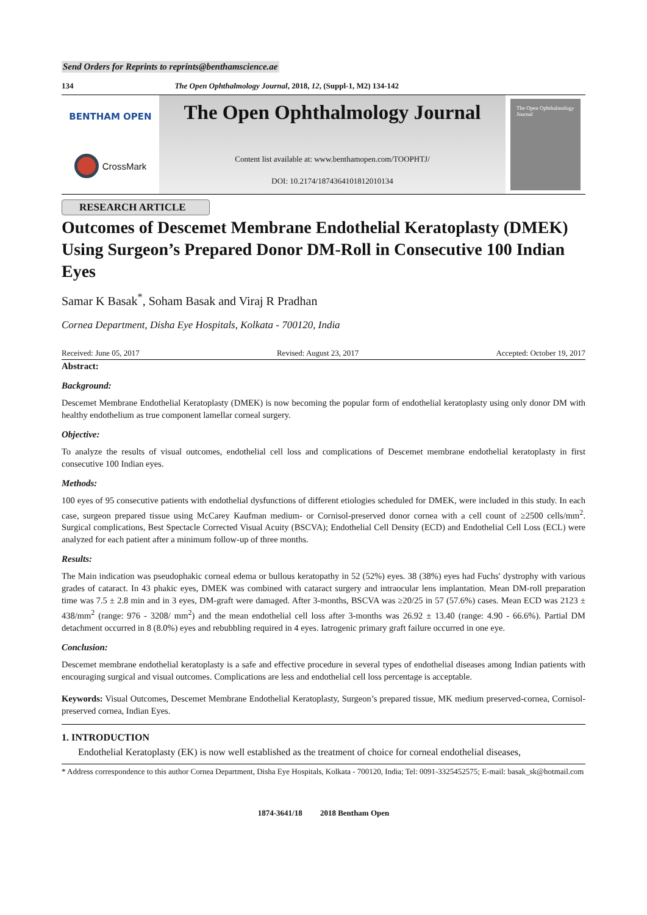Send Orders for Reprints to reprints@benthamscience.ae
134 The Open Ophthalmology Journal, 2018, 12, (Suppl-1, M2) 134-142
BENTHAM OPEN
CrossMark
The Open Ophthalmology Journal
Content list available at: www.benthamopen.com/TOOPHTJ/
DOI: 10.2174/1874364101812010134
The Open Ophthalmology Journal
RESEARCH ARTICLE
Outcomes of Descemet Membrane Endothelial Keratoplasty (DMEK) Using Surgeon’s Prepared Donor DM-Roll in Consecutive 100 Indian Eyes
Samar K Basak<sup>*</sup>, Soham Basak and Viraj R Pradhan
Cornea Department, Disha Eye Hospitals, Kolkata - 700120, India
Received: June 05, 2017 Revised: August 23, 2017 Accepted: October 19, 2017
Abstract:
Background:
Descemet Membrane Endothelial Keratoplasty (DMEK) is now becoming the popular form of endothelial keratoplasty using only donor DM with healthy endothelium as true component lamellar corneal surgery.
Objective:
To analyze the results of visual outcomes, endothelial cell loss and complications of Descemet membrane endothelial keratoplasty in first consecutive 100 Indian eyes.
Methods:
100 eyes of 95 consecutive patients with endothelial dysfunctions of different etiologies scheduled for DMEK, were included in this study. In each case, surgeon prepared tissue using McCarey Kaufman medium- or Cornisol-preserved donor cornea with a cell count of ≥2500 cells/mm<sup>2</sup>. Surgical complications, Best Spectacle Corrected Visual Acuity (BSCVA); Endothelial Cell Density (ECD) and Endothelial Cell Loss (ECL) were analyzed for each patient after a minimum follow-up of three months.
Results:
The Main indication was pseudophakic corneal edema or bullous keratopathy in 52 (52%) eyes. 38 (38%) eyes had Fuchs′ dystrophy with various grades of cataract. In 43 phakic eyes, DMEK was combined with cataract surgery and intraocular lens implantation. Mean DM-roll preparation time was 7.5 ± 2.8 min and in 3 eyes, DM-graft were damaged. After 3-months, BSCVA was ≥20/25 in 57 (57.6%) cases. Mean ECD was 2123 ± 438/mm<sup>2</sup> (range: 976 - 3208/ mm<sup>2</sup>) and the mean endothelial cell loss after 3-months was 26.92 ± 13.40 (range: 4.90 - 66.6%). Partial DM detachment occurred in 8 (8.0%) eyes and rebubbling required in 4 eyes. Iatrogenic primary graft failure occurred in one eye.
Conclusion:
Descemet membrane endothelial keratoplasty is a safe and effective procedure in several types of endothelial diseases among Indian patients with encouraging surgical and visual outcomes. Complications are less and endothelial cell loss percentage is acceptable.
Keywords: Visual Outcomes, Descemet Membrane Endothelial Keratoplasty, Surgeon’s prepared tissue, MK medium preserved-cornea, Cornisol-preserved cornea, Indian Eyes.
1. INTRODUCTION
Endothelial Keratoplasty (EK) is now well established as the treatment of choice for corneal endothelial diseases,
* Address correspondence to this author Cornea Department, Disha Eye Hospitals, Kolkata - 700120, India; Tel: 0091-3325452575; E-mail: basak_sk@hotmail.com
1874-3641/18 2018 Bentham Open